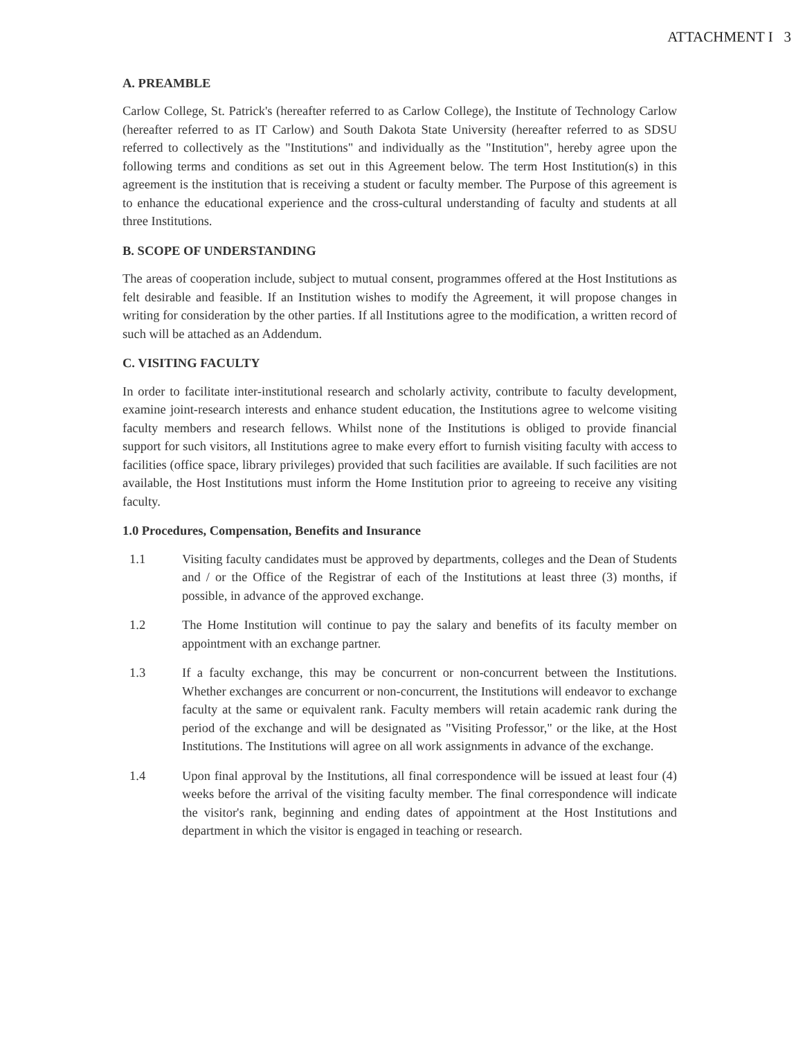ATTACHMENT I 3
A. PREAMBLE
Carlow College, St. Patrick's (hereafter referred to as Carlow College), the Institute of Technology Carlow (hereafter referred to as IT Carlow) and South Dakota State University (hereafter referred to as SDSU referred to collectively as the "Institutions" and individually as the "Institution", hereby agree upon the following terms and conditions as set out in this Agreement below. The term Host Institution(s) in this agreement is the institution that is receiving a student or faculty member. The Purpose of this agreement is to enhance the educational experience and the cross-cultural understanding of faculty and students at all three Institutions.
B. SCOPE OF UNDERSTANDING
The areas of cooperation include, subject to mutual consent, programmes offered at the Host Institutions as felt desirable and feasible. If an Institution wishes to modify the Agreement, it will propose changes in writing for consideration by the other parties. If all Institutions agree to the modification, a written record of such will be attached as an Addendum.
C. VISITING FACULTY
In order to facilitate inter-institutional research and scholarly activity, contribute to faculty development, examine joint-research interests and enhance student education, the Institutions agree to welcome visiting faculty members and research fellows. Whilst none of the Institutions is obliged to provide financial support for such visitors, all Institutions agree to make every effort to furnish visiting faculty with access to facilities (office space, library privileges) provided that such facilities are available. If such facilities are not available, the Host Institutions must inform the Home Institution prior to agreeing to receive any visiting faculty.
1.0 Procedures, Compensation, Benefits and Insurance
1.1 Visiting faculty candidates must be approved by departments, colleges and the Dean of Students and / or the Office of the Registrar of each of the Institutions at least three (3) months, if possible, in advance of the approved exchange.
1.2 The Home Institution will continue to pay the salary and benefits of its faculty member on appointment with an exchange partner.
1.3 If a faculty exchange, this may be concurrent or non-concurrent between the Institutions. Whether exchanges are concurrent or non-concurrent, the Institutions will endeavor to exchange faculty at the same or equivalent rank. Faculty members will retain academic rank during the period of the exchange and will be designated as "Visiting Professor," or the like, at the Host Institutions. The Institutions will agree on all work assignments in advance of the exchange.
1.4 Upon final approval by the Institutions, all final correspondence will be issued at least four (4) weeks before the arrival of the visiting faculty member. The final correspondence will indicate the visitor's rank, beginning and ending dates of appointment at the Host Institutions and department in which the visitor is engaged in teaching or research.